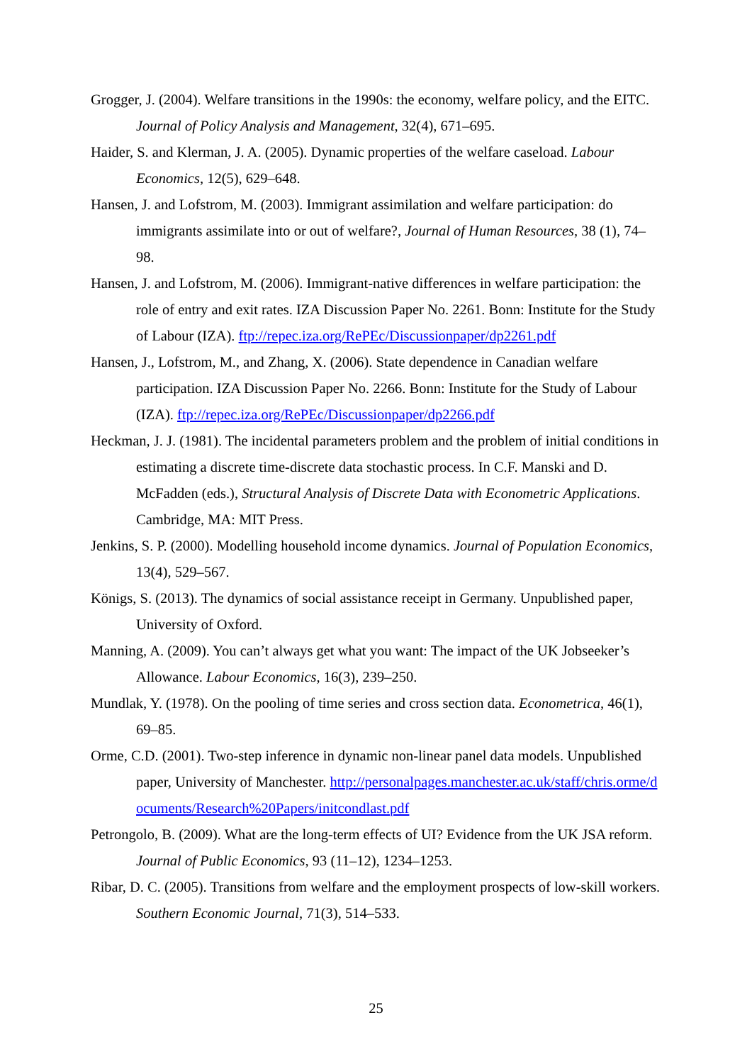Grogger, J. (2004). Welfare transitions in the 1990s: the economy, welfare policy, and the EITC. Journal of Policy Analysis and Management, 32(4), 671–695.
Haider, S. and Klerman, J. A. (2005). Dynamic properties of the welfare caseload. Labour Economics, 12(5), 629–648.
Hansen, J. and Lofstrom, M. (2003). Immigrant assimilation and welfare participation: do immigrants assimilate into or out of welfare?, Journal of Human Resources, 38 (1), 74–98.
Hansen, J. and Lofstrom, M. (2006). Immigrant-native differences in welfare participation: the role of entry and exit rates. IZA Discussion Paper No. 2261. Bonn: Institute for the Study of Labour (IZA). ftp://repec.iza.org/RePEc/Discussionpaper/dp2261.pdf
Hansen, J., Lofstrom, M., and Zhang, X. (2006). State dependence in Canadian welfare participation. IZA Discussion Paper No. 2266. Bonn: Institute for the Study of Labour (IZA). ftp://repec.iza.org/RePEc/Discussionpaper/dp2266.pdf
Heckman, J. J. (1981). The incidental parameters problem and the problem of initial conditions in estimating a discrete time-discrete data stochastic process. In C.F. Manski and D. McFadden (eds.), Structural Analysis of Discrete Data with Econometric Applications. Cambridge, MA: MIT Press.
Jenkins, S. P. (2000). Modelling household income dynamics. Journal of Population Economics, 13(4), 529–567.
Königs, S. (2013). The dynamics of social assistance receipt in Germany. Unpublished paper, University of Oxford.
Manning, A. (2009). You can’t always get what you want: The impact of the UK Jobseeker’s Allowance. Labour Economics, 16(3), 239–250.
Mundlak, Y. (1978). On the pooling of time series and cross section data. Econometrica, 46(1), 69–85.
Orme, C.D. (2001). Two-step inference in dynamic non-linear panel data models. Unpublished paper, University of Manchester. http://personalpages.manchester.ac.uk/staff/chris.orme/documents/Research%20Papers/initcondlast.pdf
Petrongolo, B. (2009). What are the long-term effects of UI? Evidence from the UK JSA reform. Journal of Public Economics, 93 (11–12), 1234–1253.
Ribar, D. C. (2005). Transitions from welfare and the employment prospects of low-skill workers. Southern Economic Journal, 71(3), 514–533.
25